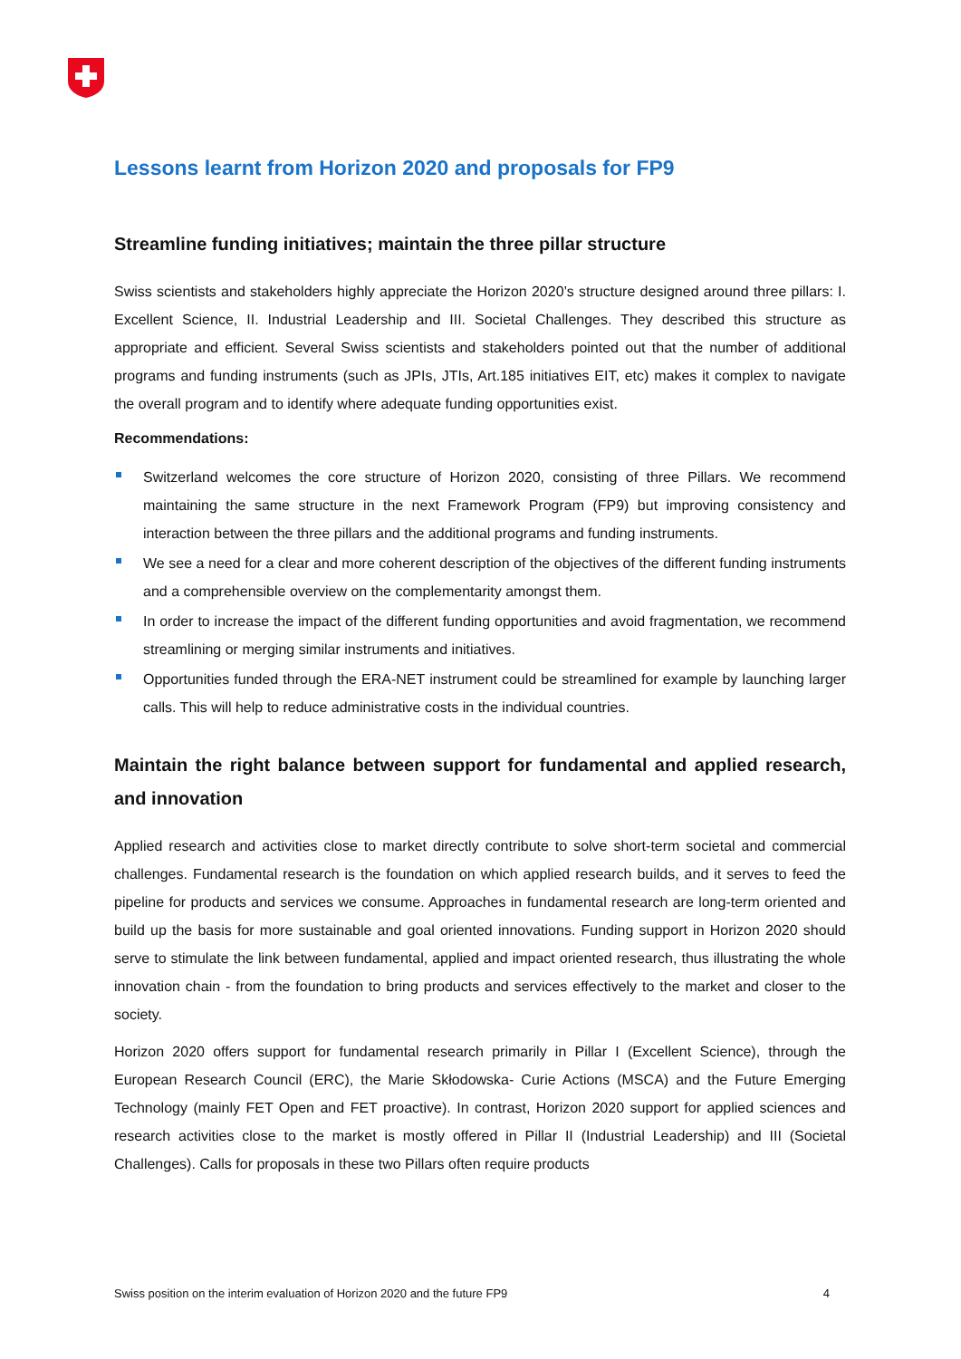Lessons learnt from Horizon 2020 and proposals for FP9
Streamline funding initiatives; maintain the three pillar structure
Swiss scientists and stakeholders highly appreciate the Horizon 2020’s structure designed around three pillars: I. Excellent Science, II. Industrial Leadership and III. Societal Challenges. They described this structure as appropriate and efficient. Several Swiss scientists and stakeholders pointed out that the number of additional programs and funding instruments (such as JPIs, JTIs, Art.185 initiatives EIT, etc) makes it complex to navigate the overall program and to identify where adequate funding opportunities exist.
Recommendations:
Switzerland welcomes the core structure of Horizon 2020, consisting of three Pillars. We recommend maintaining the same structure in the next Framework Program (FP9) but improving consistency and interaction between the three pillars and the additional programs and funding instruments.
We see a need for a clear and more coherent description of the objectives of the different funding instruments and a comprehensible overview on the complementarity amongst them.
In order to increase the impact of the different funding opportunities and avoid fragmentation, we recommend streamlining or merging similar instruments and initiatives.
Opportunities funded through the ERA-NET instrument could be streamlined for example by launching larger calls. This will help to reduce administrative costs in the individual countries.
Maintain the right balance between support for fundamental and applied research, and innovation
Applied research and activities close to market directly contribute to solve short-term societal and commercial challenges. Fundamental research is the foundation on which applied research builds, and it serves to feed the pipeline for products and services we consume. Approaches in fundamental research are long-term oriented and build up the basis for more sustainable and goal oriented innovations. Funding support in Horizon 2020 should serve to stimulate the link between fundamental, applied and impact oriented research, thus illustrating the whole innovation chain - from the foundation to bring products and services effectively to the market and closer to the society.
Horizon 2020 offers support for fundamental research primarily in Pillar I (Excellent Science), through the European Research Council (ERC), the Marie Skłodowska- Curie Actions (MSCA) and the Future Emerging Technology (mainly FET Open and FET proactive). In contrast, Horizon 2020 support for applied sciences and research activities close to the market is mostly offered in Pillar II (Industrial Leadership) and III (Societal Challenges). Calls for proposals in these two Pillars often require products
Swiss position on the interim evaluation of Horizon 2020 and the future FP9 4